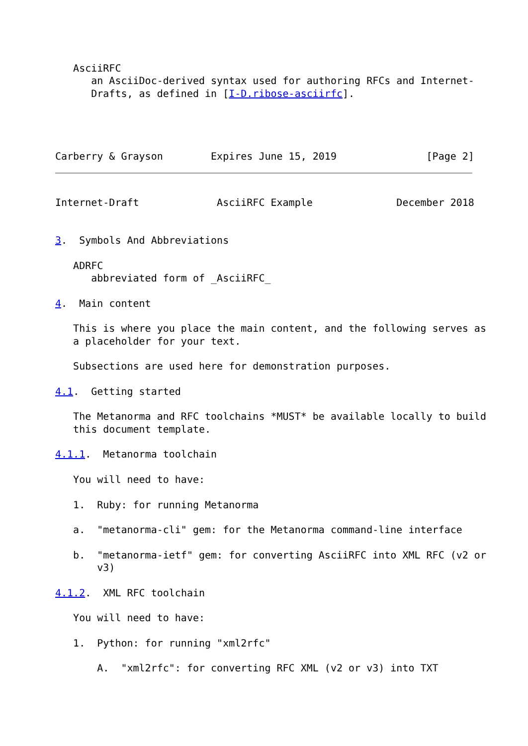AsciiRFC
      an AsciiDoc-derived syntax used for authoring RFCs and Internet-
      Drafts, as defined in [I-D.ribose-asciirfc].




Carberry & Grayson        Expires June 15, 2019               [Page 2]
Internet-Draft             AsciiRFC Example              December 2018


3.  Symbols And Abbreviations

   ADRFC
      abbreviated form of _AsciiRFC_

4.  Main content

   This is where you place the main content, and the following serves as
   a placeholder for your text.

   Subsections are used here for demonstration purposes.

4.1.  Getting started

   The Metanorma and RFC toolchains *MUST* be available locally to build
   this document template.

4.1.1.  Metanorma toolchain

   You will need to have:

   1.  Ruby: for running Metanorma

   a.  "metanorma-cli" gem: for the Metanorma command-line interface

   b.  "metanorma-ietf" gem: for converting AsciiRFC into XML RFC (v2 or
       v3)

4.1.2.  XML RFC toolchain

   You will need to have:

   1.  Python: for running "xml2rfc"

       A.  "xml2rfc": for converting RFC XML (v2 or v3) into TXT